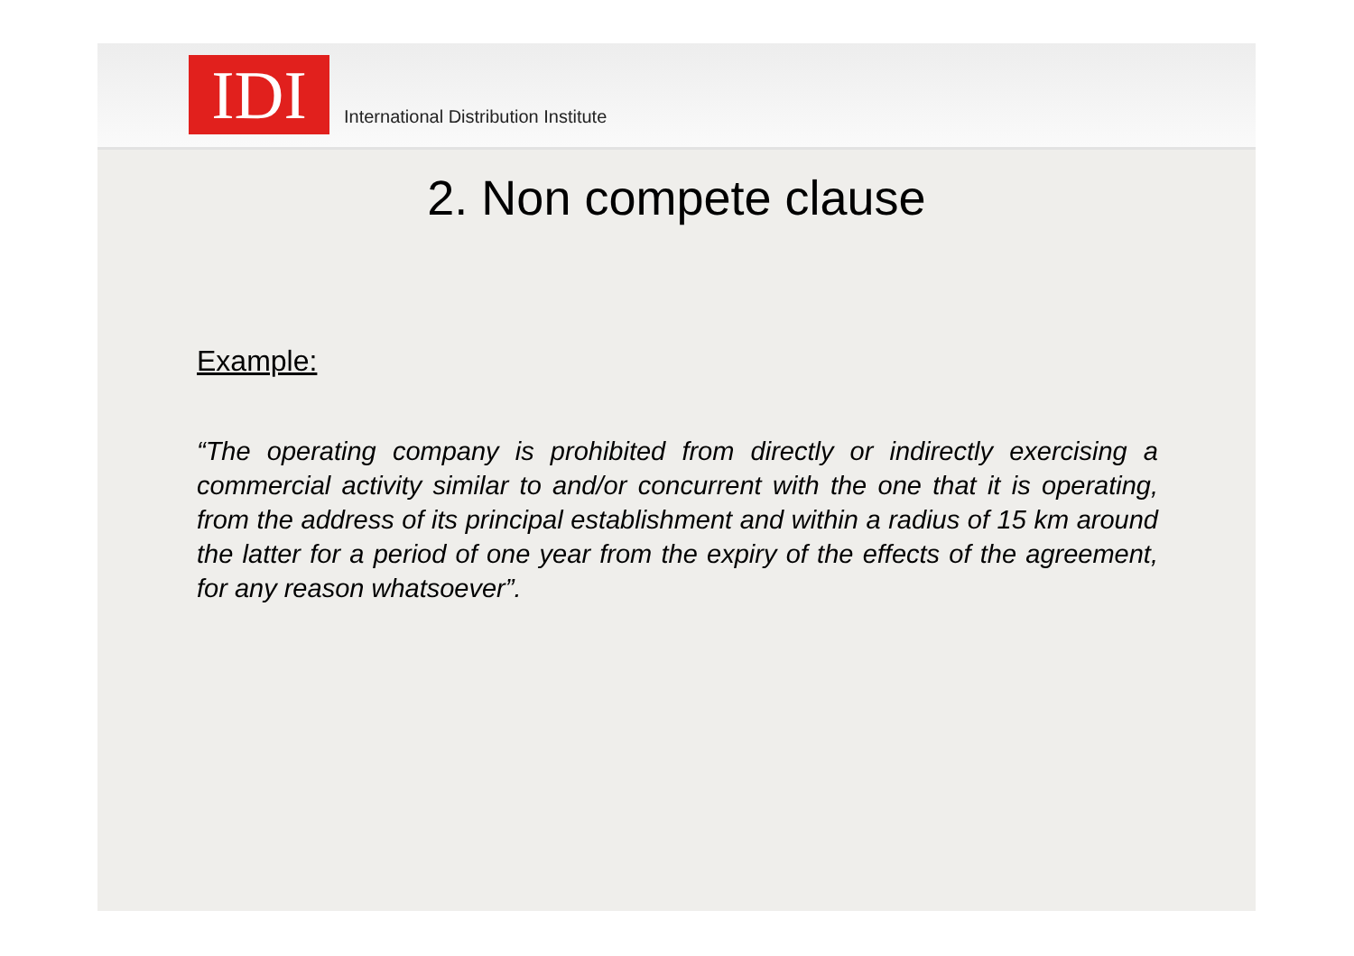IDI
International Distribution Institute
2. Non compete clause
Example:
“The operating company is prohibited from directly or indirectly exercising a commercial activity similar to and/or concurrent with the one that it is operating, from the address of its principal establishment and within a radius of 15 km around the latter for a period of one year from the expiry of the effects of the agreement, for any reason whatsoever”.